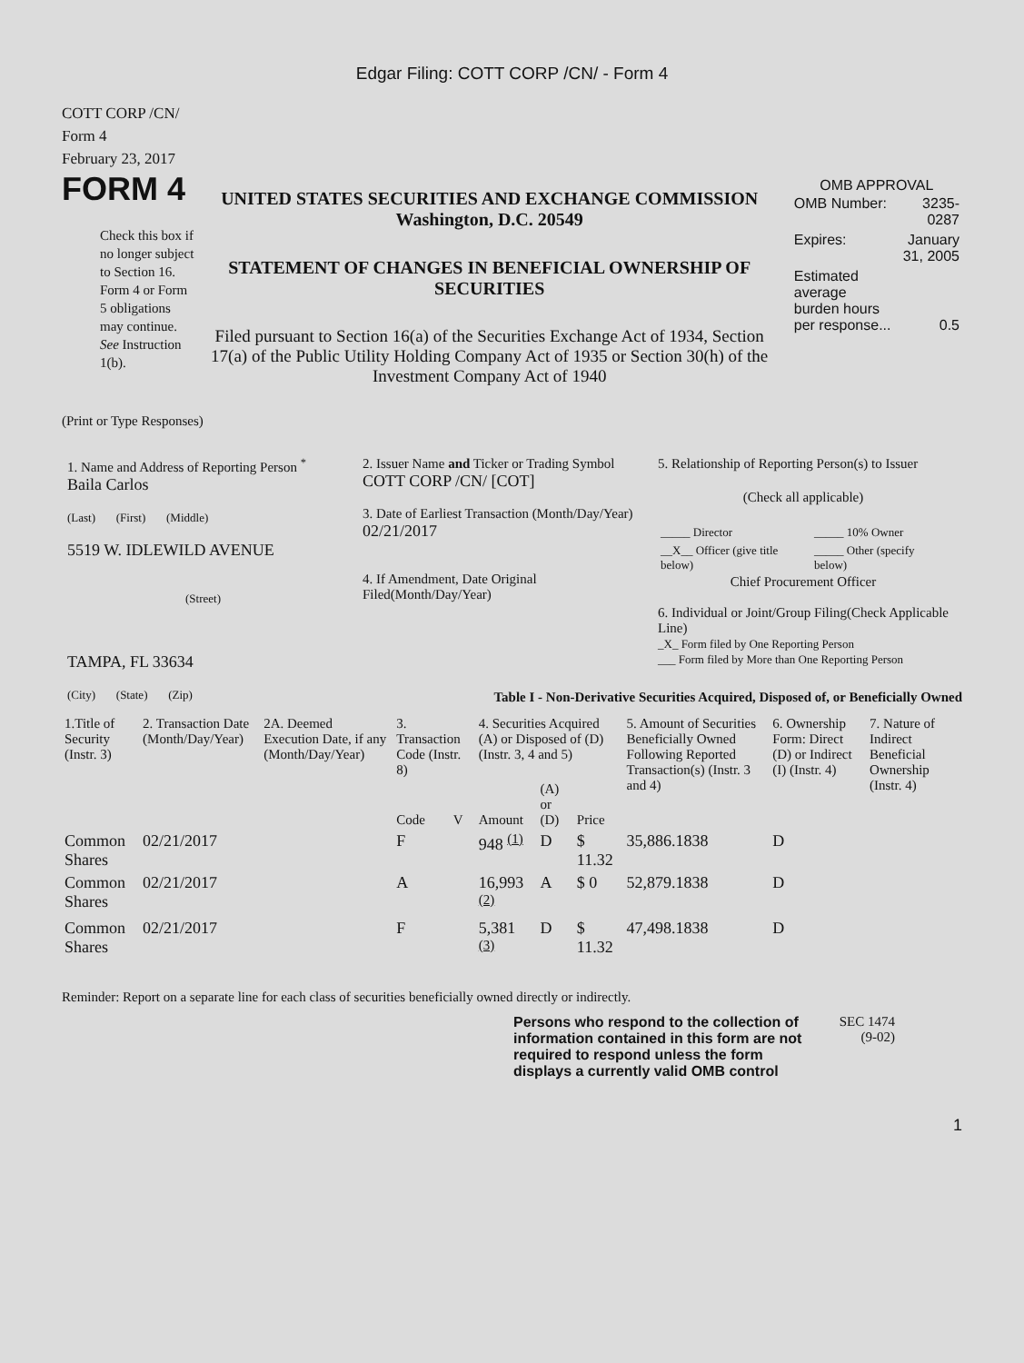Edgar Filing: COTT CORP /CN/ - Form 4
COTT CORP /CN/
Form 4
February 23, 2017
FORM 4
Check this box if no longer subject to Section 16. Form 4 or Form 5 obligations may continue. See Instruction 1(b).
UNITED STATES SECURITIES AND EXCHANGE COMMISSION
Washington, D.C. 20549
STATEMENT OF CHANGES IN BENEFICIAL OWNERSHIP OF SECURITIES
Filed pursuant to Section 16(a) of the Securities Exchange Act of 1934, Section 17(a) of the Public Utility Holding Company Act of 1935 or Section 30(h) of the Investment Company Act of 1940
OMB APPROVAL
| OMB Number: | 3235-0287 |
| Expires: | January 31, 2005 |
| Estimated average burden hours per response... | 0.5 |
(Print or Type Responses)
1. Name and Address of Reporting Person <sup>*</sup>
Baila Carlos
(Last) (First) (Middle)
5519 W. IDLEWILD AVENUE
(Street)
TAMPA, FL 33634
(City) (State) (Zip)
2. Issuer Name and Ticker or Trading Symbol
COTT CORP /CN/ [COT]
3. Date of Earliest Transaction (Month/Day/Year)
02/21/2017
4. If Amendment, Date Original Filed(Month/Day/Year)
5. Relationship of Reporting Person(s) to Issuer
(Check all applicable)
| _____ Director | _____ 10% Owner |
| __X__ Officer (give title below) | _____ Other (specify below) |
Chief Procurement Officer
6. Individual or Joint/Group Filing(Check Applicable Line)
_X_ Form filed by One Reporting Person
___ Form filed by More than One Reporting Person
Table I - Non-Derivative Securities Acquired, Disposed of, or Beneficially Owned
| 1.Title of Security (Instr. 3) | 2. Transaction Date (Month/Day/Year) | 2A. Deemed Execution Date, if any (Month/Day/Year) | 3. Transaction Code (Instr. 8) | | 4. Securities Acquired (A) or Disposed of (D) (Instr. 3, 4 and 5) | | | 5. Amount of Securities Beneficially Owned Following Reported Transaction(s) (Instr. 3 and 4) | 6. Ownership Form: Direct (D) or Indirect (I) (Instr. 4) | 7. Nature of Indirect Beneficial Ownership (Instr. 4) |
| --- | --- | --- | --- | --- | --- | --- | --- | --- | --- | --- |
| | | | Code | V | Amount | (A) or (D) | Price | | | |
| Common Shares | 02/21/2017 | | F | | 948 <sup>(1)</sup> | D | $ 11.32 | 35,886.1838 | D | |
| Common Shares | 02/21/2017 | | A | | 16,993 <sup>(2)</sup> | A | $ 0 | 52,879.1838 | D | |
| Common Shares | 02/21/2017 | | F | | 5,381 <sup>(3)</sup> | D | $ 11.32 | 47,498.1838 | D | |
Reminder: Report on a separate line for each class of securities beneficially owned directly or indirectly.
Persons who respond to the collection of information contained in this form are not required to respond unless the form displays a currently valid OMB control
SEC 1474
(9-02)
1